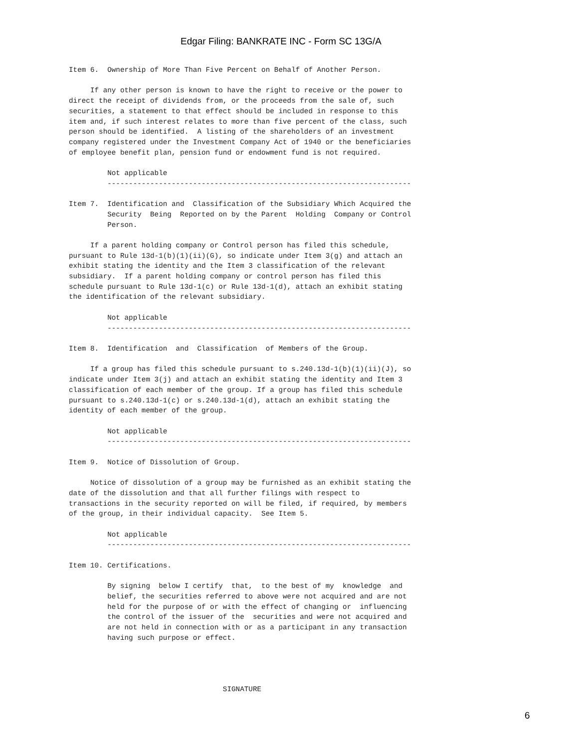Edgar Filing: BANKRATE INC - Form SC 13G/A
Item 6.  Ownership of More Than Five Percent on Behalf of Another Person.

     If any other person is known to have the right to receive or the power to
direct the receipt of dividends from, or the proceeds from the sale of, such
securities, a statement to that effect should be included in response to this
item and, if such interest relates to more than five percent of the class, such
person should be identified.  A listing of the shareholders of an investment
company registered under the Investment Company Act of 1940 or the beneficiaries
of employee benefit plan, pension fund or endowment fund is not required.

         Not applicable
         -----------------------------------------------------------------------

Item 7.  Identification and  Classification of the Subsidiary Which Acquired the
         Security  Being  Reported on by the Parent  Holding  Company or Control
         Person.

     If a parent holding company or Control person has filed this schedule,
pursuant to Rule 13d-1(b)(1)(ii)(G), so indicate under Item 3(g) and attach an
exhibit stating the identity and the Item 3 classification of the relevant
subsidiary.  If a parent holding company or control person has filed this
schedule pursuant to Rule 13d-1(c) or Rule 13d-1(d), attach an exhibit stating
the identification of the relevant subsidiary.

         Not applicable
         -----------------------------------------------------------------------

Item 8.  Identification  and  Classification  of Members of the Group.

     If a group has filed this schedule pursuant to s.240.13d-1(b)(1)(ii)(J), so
indicate under Item 3(j) and attach an exhibit stating the identity and Item 3
classification of each member of the group. If a group has filed this schedule
pursuant to s.240.13d-1(c) or s.240.13d-1(d), attach an exhibit stating the
identity of each member of the group.

         Not applicable
         -----------------------------------------------------------------------

Item 9.  Notice of Dissolution of Group.

     Notice of dissolution of a group may be furnished as an exhibit stating the
date of the dissolution and that all further filings with respect to
transactions in the security reported on will be filed, if required, by members
of the group, in their individual capacity.  See Item 5.

         Not applicable
         -----------------------------------------------------------------------

Item 10. Certifications.

         By signing  below I certify  that,  to the best of my  knowledge  and
         belief, the securities referred to above were not acquired and are not
         held for the purpose of or with the effect of changing or  influencing
         the control of the issuer of the  securities and were not acquired and
         are not held in connection with or as a participant in any transaction
         having such purpose or effect.




                                    SIGNATURE
6